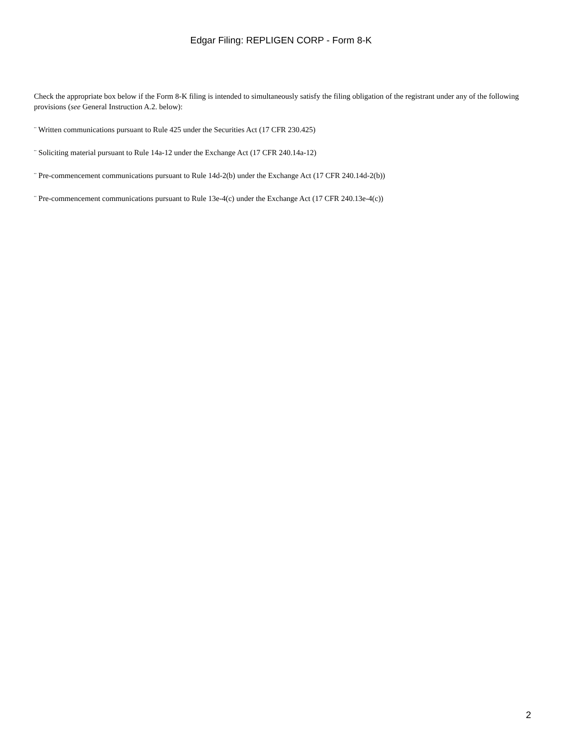Edgar Filing: REPLIGEN CORP - Form 8-K
Check the appropriate box below if the Form 8-K filing is intended to simultaneously satisfy the filing obligation of the registrant under any of the following provisions (see General Instruction A.2. below):
¨ Written communications pursuant to Rule 425 under the Securities Act (17 CFR 230.425)
¨ Soliciting material pursuant to Rule 14a-12 under the Exchange Act (17 CFR 240.14a-12)
¨ Pre-commencement communications pursuant to Rule 14d-2(b) under the Exchange Act (17 CFR 240.14d-2(b))
¨ Pre-commencement communications pursuant to Rule 13e-4(c) under the Exchange Act (17 CFR 240.13e-4(c))
2